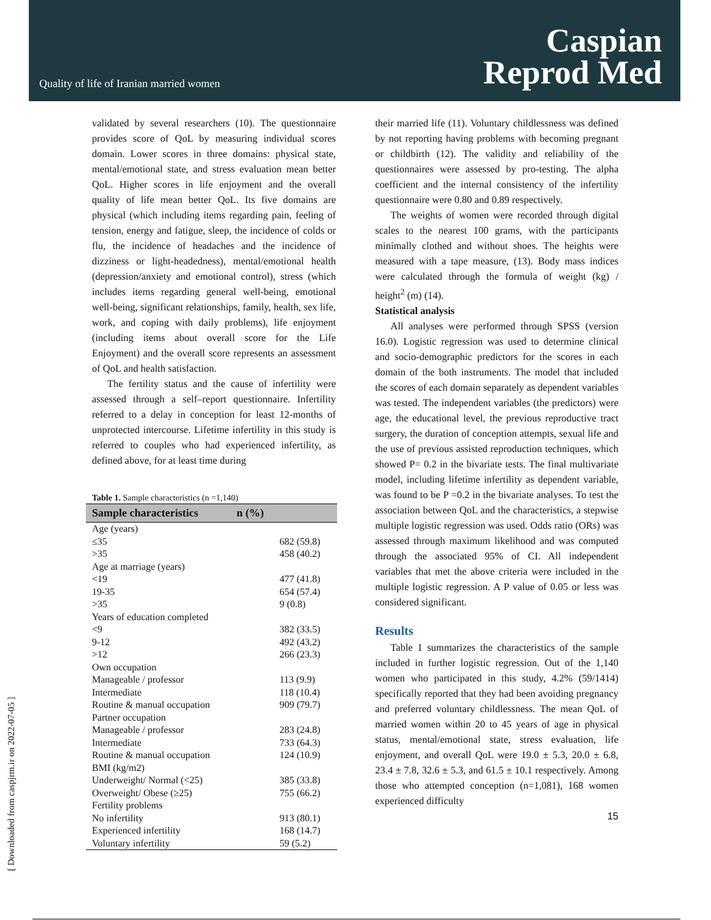Quality of life of Iranian married women
Caspian
Reprod Med
[ Downloaded from caspjrm.ir on 2022-07-05 ]
validated by several researchers (10). The questionnaire provides score of QoL by measuring individual scores domain. Lower scores in three domains: physical state, mental/emotional state, and stress evaluation mean better QoL. Higher scores in life enjoyment and the overall quality of life mean better QoL. Its five domains are physical (which including items regarding pain, feeling of tension, energy and fatigue, sleep, the incidence of colds or flu, the incidence of headaches and the incidence of dizziness or light-headedness), mental/emotional health (depression/anxiety and emotional control), stress (which includes items regarding general well-being, emotional well-being, significant relationships, family, health, sex life, work, and coping with daily problems), life enjoyment (including items about overall score for the Life Enjoyment) and the overall score represents an assessment of QoL and health satisfaction.
The fertility status and the cause of infertility were assessed through a self–report questionnaire. Infertility referred to a delay in conception for least 12-months of unprotected intercourse. Lifetime infertility in this study is referred to couples who had experienced infertility, as defined above, for at least time during
Table 1. Sample characteristics (n =1,140)
| Sample characteristics | n (%) |
| --- | --- |
| Age (years) | |
| ≤35 | 682 (59.8) |
| >35 | 458 (40.2) |
| Age at marriage (years) | |
| <19 | 477 (41.8) |
| 19-35 | 654 (57.4) |
| >35 | 9 (0.8) |
| Years of education completed | |
| <9 | 382 (33.5) |
| 9-12 | 492 (43.2) |
| >12 | 266 (23.3) |
| Own occupation | |
| Manageable / professor | 113 (9.9) |
| Intermediate | 118 (10.4) |
| Routine & manual occupation | 909 (79.7) |
| Partner occupation | |
| Manageable / professor | 283 (24.8) |
| Intermediate | 733 (64.3) |
| Routine & manual occupation | 124 (10.9) |
| BMI (kg/m2) | |
| Underweight/ Normal (<25) | 385 (33.8) |
| Overweight/ Obese (≥25) | 755 (66.2) |
| Fertility problems | |
| No infertility | 913 (80.1) |
| Experienced infertility | 168 (14.7) |
| Voluntary infertility | 59 (5.2) |
their married life (11). Voluntary childlessness was defined by not reporting having problems with becoming pregnant or childbirth (12). The validity and reliability of the questionnaires were assessed by pro-testing. The alpha coefficient and the internal consistency of the infertility questionnaire were 0.80 and 0.89 respectively.
The weights of women were recorded through digital scales to the nearest 100 grams, with the participants minimally clothed and without shoes. The heights were measured with a tape measure, (13). Body mass indices were calculated through the formula of weight (kg) / height<sup>2</sup> (m) (14).
Statistical analysis
All analyses were performed through SPSS (version 16.0). Logistic regression was used to determine clinical and socio-demographic predictors for the scores in each domain of the both instruments. The model that included the scores of each domain separately as dependent variables was tested. The independent variables (the predictors) were age, the educational level, the previous reproductive tract surgery, the duration of conception attempts, sexual life and the use of previous assisted reproduction techniques, which showed P= 0.2 in the bivariate tests. The final multivariate model, including lifetime infertility as dependent variable, was found to be P =0.2 in the bivariate analyses. To test the association between QoL and the characteristics, a stepwise multiple logistic regression was used. Odds ratio (ORs) was assessed through maximum likelihood and was computed through the associated 95% of CI. All independent variables that met the above criteria were included in the multiple logistic regression. A P value of 0.05 or less was considered significant.
Results
Table 1 summarizes the characteristics of the sample included in further logistic regression. Out of the 1,140 women who participated in this study, 4.2% (59/1414) specifically reported that they had been avoiding pregnancy and preferred voluntary childlessness. The mean QoL of married women within 20 to 45 years of age in physical status, mental/emotional state, stress evaluation, life enjoyment, and overall QoL were 19.0 ± 5.3, 20.0 ± 6.8, 23.4 ± 7.8, 32.6 ± 5.3, and 61.5 ± 10.1 respectively. Among those who attempted conception (n=1,081), 168 women experienced difficulty
15